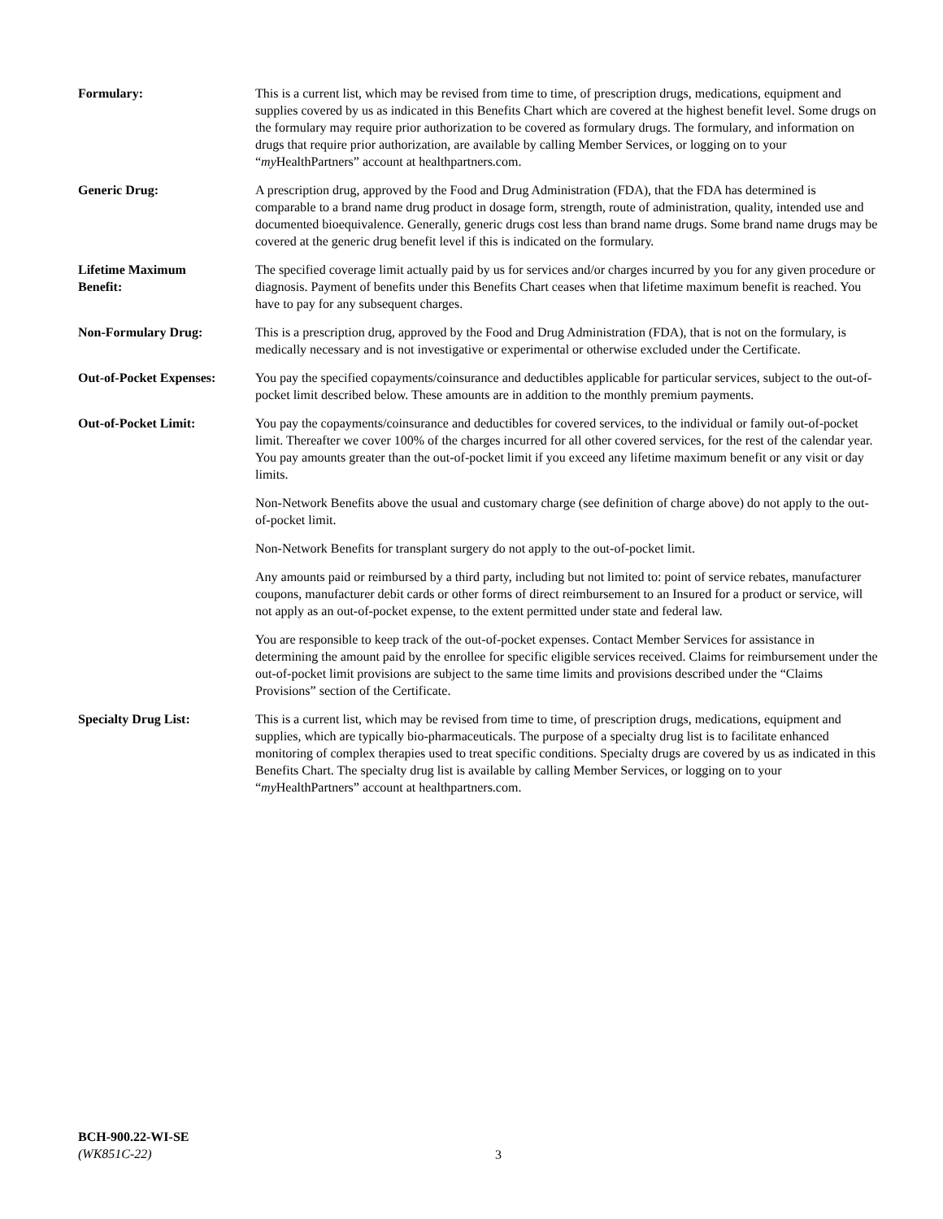Formulary: This is a current list, which may be revised from time to time, of prescription drugs, medications, equipment and supplies covered by us as indicated in this Benefits Chart which are covered at the highest benefit level. Some drugs on the formulary may require prior authorization to be covered as formulary drugs. The formulary, and information on drugs that require prior authorization, are available by calling Member Services, or logging on to your “my HealthPartners” account at healthpartners.com.
Generic Drug: A prescription drug, approved by the Food and Drug Administration (FDA), that the FDA has determined is comparable to a brand name drug product in dosage form, strength, route of administration, quality, intended use and documented bioequivalence. Generally, generic drugs cost less than brand name drugs. Some brand name drugs may be covered at the generic drug benefit level if this is indicated on the formulary.
Lifetime Maximum
Benefit:
The specified coverage limit actually paid by us for services and/or charges incurred by you for any given procedure or diagnosis. Payment of benefits under this Benefits Chart ceases when that lifetime maximum benefit is reached. You have to pay for any subsequent charges.
Non-Formulary Drug: This is a prescription drug, approved by the Food and Drug Administration (FDA), that is not on the formulary, is medically necessary and is not investigative or experimental or otherwise excluded under the Certificate.
Out-of-Pocket Expenses:
You pay the specified copayments/coinsurance and deductibles applicable for particular services, subject to the out-of-pocket limit described below. These amounts are in addition to the monthly premium payments.
Out-of-Pocket Limit: You pay the copayments/coinsurance and deductibles for covered services, to the individual or family out-of-pocket limit. Thereafter we cover 100% of the charges incurred for all other covered services, for the rest of the calendar year. You pay amounts greater than the out-of-pocket limit if you exceed any lifetime maximum benefit or any visit or day limits.
Non-Network Benefits above the usual and customary charge (see definition of charge above) do not apply to the out-of-pocket limit.
Non-Network Benefits for transplant surgery do not apply to the out-of-pocket limit.
Any amounts paid or reimbursed by a third party, including but not limited to: point of service rebates, manufacturer coupons, manufacturer debit cards or other forms of direct reimbursement to an Insured for a product or service, will not apply as an out-of-pocket expense, to the extent permitted under state and federal law.
You are responsible to keep track of the out-of-pocket expenses. Contact Member Services for assistance in determining the amount paid by the enrollee for specific eligible services received. Claims for reimbursement under the out-of-pocket limit provisions are subject to the same time limits and provisions described under the “Claims Provisions” section of the Certificate.
Specialty Drug List: This is a current list, which may be revised from time to time, of prescription drugs, medications, equipment and supplies, which are typically bio-pharmaceuticals. The purpose of a specialty drug list is to facilitate enhanced monitoring of complex therapies used to treat specific conditions. Specialty drugs are covered by us as indicated in this Benefits Chart. The specialty drug list is available by calling Member Services, or logging on to your “my HealthPartners” account at healthpartners.com.
BCH-900.22-WI-SE
(WK851C-22)
3